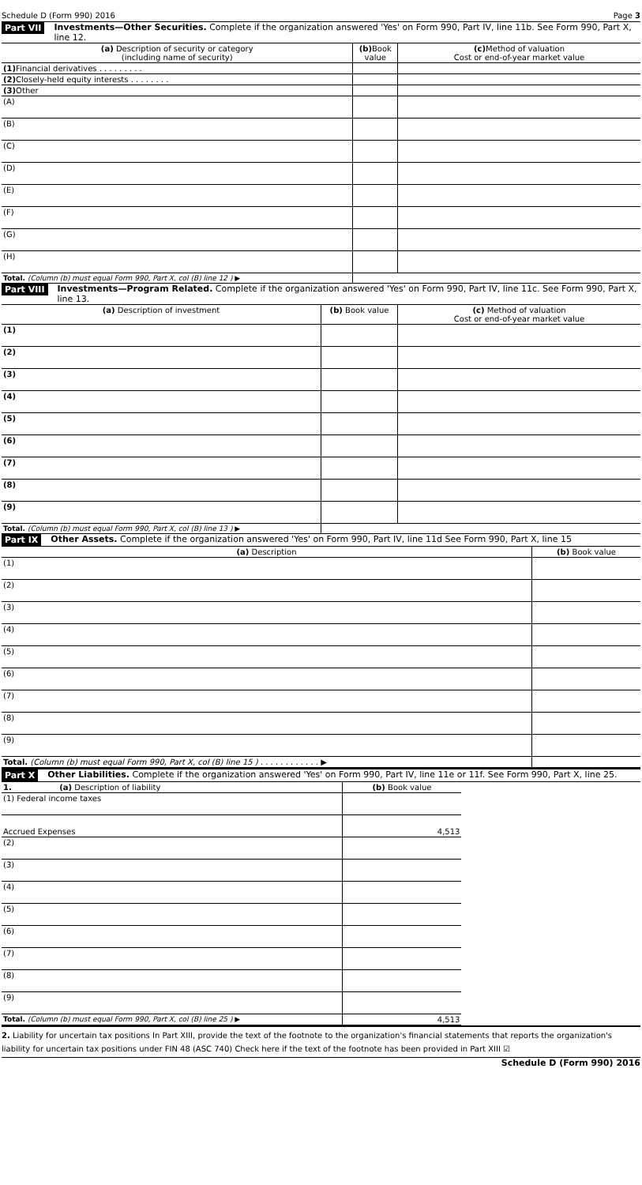Schedule D (Form 990) 2016 Page 3
Part VII Investments—Other Securities. Complete if the organization answered 'Yes' on Form 990, Part IV, line 11b. See Form 990, Part X, line 12.
| (a) Description of security or category (including name of security) | (b) Book value | (c) Method of valuation Cost or end-of-year market value |
| --- | --- | --- |
| (1) Financial derivatives . . . . . . . . . | | |
| (2) Closely-held equity interests . . . . . . . . | | |
| (3) Other | | |
| (A) | | |
| (B) | | |
| (C) | | |
| (D) | | |
| (E) | | |
| (F) | | |
| (G) | | |
| (H) | | |
| Total. (Column (b) must equal Form 990, Part X, col (B) line 12 ) ▶ | | |
Part VIII Investments—Program Related. Complete if the organization answered 'Yes' on Form 990, Part IV, line 11c. See Form 990, Part X, line 13.
| (a) Description of investment | (b) Book value | (c) Method of valuation Cost or end-of-year market value |
| --- | --- | --- |
| (1) | | |
| (2) | | |
| (3) | | |
| (4) | | |
| (5) | | |
| (6) | | |
| (7) | | |
| (8) | | |
| (9) | | |
| Total. (Column (b) must equal Form 990, Part X, col (B) line 13 ) ▶ | | |
Part IX Other Assets. Complete if the organization answered 'Yes' on Form 990, Part IV, line 11d See Form 990, Part X, line 15
| (a) Description | (b) Book value |
| --- | --- |
| (1) | |
| (2) | |
| (3) | |
| (4) | |
| (5) | |
| (6) | |
| (7) | |
| (8) | |
| (9) | |
| Total. (Column (b) must equal Form 990, Part X, col (B) line 15 ) . . . . . . . . . . . . ▶ | |
Part X Other Liabilities. Complete if the organization answered 'Yes' on Form 990, Part IV, line 11e or 11f. See Form 990, Part X, line 25.
| 1. (a) Description of liability | (b) Book value |
| --- | --- |
| (1) Federal income taxes | |
| Accrued Expenses | 4,513 |
| (2) | |
| (3) | |
| (4) | |
| (5) | |
| (6) | |
| (7) | |
| (8) | |
| (9) | |
| Total. (Column (b) must equal Form 990, Part X, col (B) line 25 ) ▶ | 4,513 |
2. Liability for uncertain tax positions In Part XIII, provide the text of the footnote to the organization's financial statements that reports the organization's liability for uncertain tax positions under FIN 48 (ASC 740) Check here if the text of the footnote has been provided in Part XIII ☑
Schedule D (Form 990) 2016